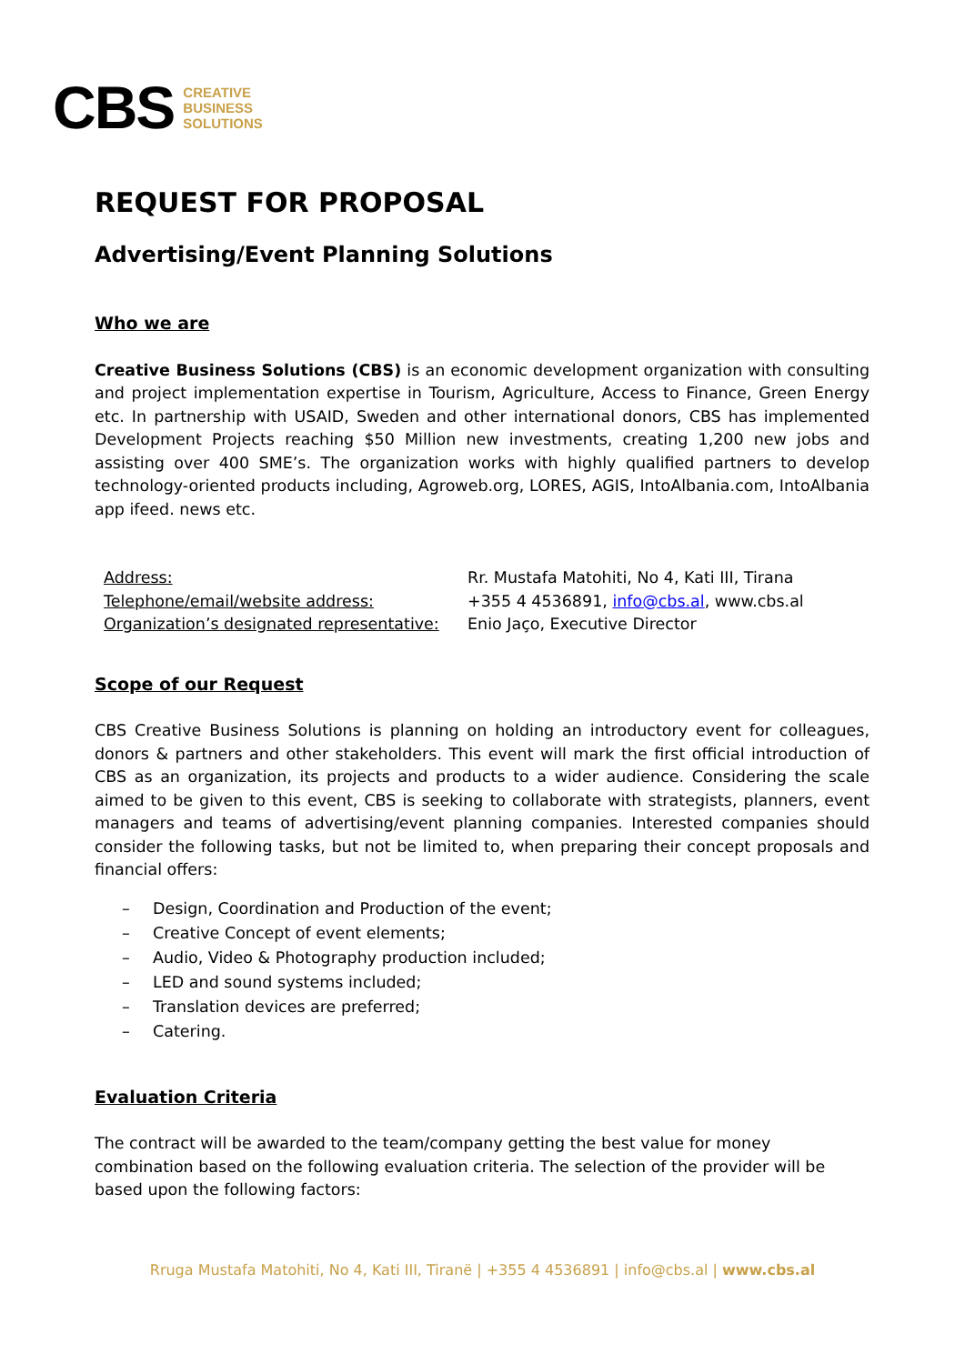CBS
CREATIVE
BUSINESS
SOLUTIONS
REQUEST FOR PROPOSAL
Advertising/Event Planning Solutions
Who we are
Creative Business Solutions (CBS) is an economic development organization with consulting and project implementation expertise in Tourism, Agriculture, Access to Finance, Green Energy etc. In partnership with USAID, Sweden and other international donors, CBS has implemented Development Projects reaching $50 Million new investments, creating 1,200 new jobs and assisting over 400 SME’s. The organization works with highly qualified partners to develop technology-oriented products including, Agroweb.org, LORES, AGIS, IntoAlbania.com, IntoAlbania app ifeed. news etc.
| Address: | Rr. Mustafa Matohiti, No 4, Kati III, Tirana |
| Telephone/email/website address: | +355 4 4536891, info@cbs.al , www.cbs.al |
| Organization’s designated representative: | Enio Jaço, Executive Director |
Scope of our Request
CBS Creative Business Solutions is planning on holding an introductory event for colleagues, donors & partners and other stakeholders. This event will mark the first official introduction of CBS as an organization, its projects and products to a wider audience. Considering the scale aimed to be given to this event, CBS is seeking to collaborate with strategists, planners, event managers and teams of advertising/event planning companies. Interested companies should consider the following tasks, but not be limited to, when preparing their concept proposals and financial offers:
– Design, Coordination and Production of the event;
– Creative Concept of event elements;
– Audio, Video & Photography production included;
– LED and sound systems included;
– Translation devices are preferred;
– Catering.
Evaluation Criteria
The contract will be awarded to the team/company getting the best value for money combination based on the following evaluation criteria. The selection of the provider will be based upon the following factors:
Rruga Mustafa Matohiti, No 4, Kati III, Tiranë | +355 4 4536891 | info@cbs.al | www.cbs.al